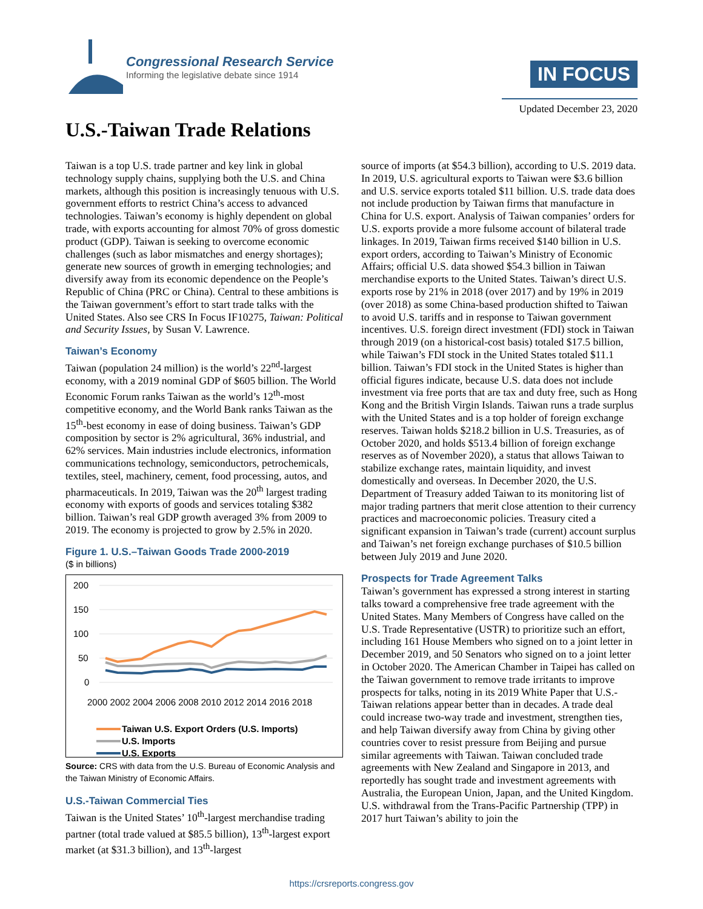Congressional Research Service
Informing the legislative debate since 1914
IN FOCUS
Updated December 23, 2020
U.S.-Taiwan Trade Relations
Taiwan is a top U.S. trade partner and key link in global technology supply chains, supplying both the U.S. and China markets, although this position is increasingly tenuous with U.S. government efforts to restrict China’s access to advanced technologies. Taiwan’s economy is highly dependent on global trade, with exports accounting for almost 70% of gross domestic product (GDP). Taiwan is seeking to overcome economic challenges (such as labor mismatches and energy shortages); generate new sources of growth in emerging technologies; and diversify away from its economic dependence on the People’s Republic of China (PRC or China). Central to these ambitions is the Taiwan government’s effort to start trade talks with the United States. Also see CRS In Focus IF10275, Taiwan: Political and Security Issues, by Susan V. Lawrence.
Taiwan’s Economy
Taiwan (population 24 million) is the world’s 22<sup>nd</sup>-largest economy, with a 2019 nominal GDP of $605 billion. The World Economic Forum ranks Taiwan as the world’s 12<sup>th</sup>-most competitive economy, and the World Bank ranks Taiwan as the 15<sup>th</sup>-best economy in ease of doing business. Taiwan’s GDP composition by sector is 2% agricultural, 36% industrial, and 62% services. Main industries include electronics, information communications technology, semiconductors, petrochemicals, textiles, steel, machinery, cement, food processing, autos, and pharmaceuticals. In 2019, Taiwan was the 20<sup>th</sup> largest trading economy with exports of goods and services totaling $382 billion. Taiwan’s real GDP growth averaged 3% from 2009 to 2019. The economy is projected to grow by 2.5% in 2020.
Figure 1. U.S.–Taiwan Goods Trade 2000-2019
($ in billions)
200
150
100
50
0
2000 2002 2004 2006 2008 2010 2012 2014 2016 2018
Taiwan U.S. Export Orders (U.S. Imports)
U.S. Imports
U.S. Exports
Source: CRS with data from the U.S. Bureau of Economic Analysis and the Taiwan Ministry of Economic Affairs.
U.S.-Taiwan Commercial Ties
Taiwan is the United States’ 10<sup>th</sup>-largest merchandise trading partner (total trade valued at $85.5 billion), 13<sup>th</sup>-largest export market (at $31.3 billion), and 13<sup>th</sup>-largest
source of imports (at $54.3 billion), according to U.S. 2019 data. In 2019, U.S. agricultural exports to Taiwan were $3.6 billion and U.S. service exports totaled $11 billion. U.S. trade data does not include production by Taiwan firms that manufacture in China for U.S. export. Analysis of Taiwan companies’ orders for U.S. exports provide a more fulsome account of bilateral trade linkages. In 2019, Taiwan firms received $140 billion in U.S. export orders, according to Taiwan’s Ministry of Economic Affairs; official U.S. data showed $54.3 billion in Taiwan merchandise exports to the United States. Taiwan’s direct U.S. exports rose by 21% in 2018 (over 2017) and by 19% in 2019 (over 2018) as some China-based production shifted to Taiwan to avoid U.S. tariffs and in response to Taiwan government incentives. U.S. foreign direct investment (FDI) stock in Taiwan through 2019 (on a historical-cost basis) totaled $17.5 billion, while Taiwan’s FDI stock in the United States totaled $11.1 billion. Taiwan’s FDI stock in the United States is higher than official figures indicate, because U.S. data does not include investment via free ports that are tax and duty free, such as Hong Kong and the British Virgin Islands. Taiwan runs a trade surplus with the United States and is a top holder of foreign exchange reserves. Taiwan holds $218.2 billion in U.S. Treasuries, as of October 2020, and holds $513.4 billion of foreign exchange reserves as of November 2020), a status that allows Taiwan to stabilize exchange rates, maintain liquidity, and invest domestically and overseas. In December 2020, the U.S. Department of Treasury added Taiwan to its monitoring list of major trading partners that merit close attention to their currency practices and macroeconomic policies. Treasury cited a significant expansion in Taiwan’s trade (current) account surplus and Taiwan’s net foreign exchange purchases of $10.5 billion between July 2019 and June 2020.
Prospects for Trade Agreement Talks
Taiwan’s government has expressed a strong interest in starting talks toward a comprehensive free trade agreement with the United States. Many Members of Congress have called on the U.S. Trade Representative (USTR) to prioritize such an effort, including 161 House Members who signed on to a joint letter in December 2019, and 50 Senators who signed on to a joint letter in October 2020. The American Chamber in Taipei has called on the Taiwan government to remove trade irritants to improve prospects for talks, noting in its 2019 White Paper that U.S.-Taiwan relations appear better than in decades. A trade deal could increase two-way trade and investment, strengthen ties, and help Taiwan diversify away from China by giving other countries cover to resist pressure from Beijing and pursue similar agreements with Taiwan. Taiwan concluded trade agreements with New Zealand and Singapore in 2013, and reportedly has sought trade and investment agreements with Australia, the European Union, Japan, and the United Kingdom. U.S. withdrawal from the Trans-Pacific Partnership (TPP) in 2017 hurt Taiwan’s ability to join the
https://crsreports.congress.gov